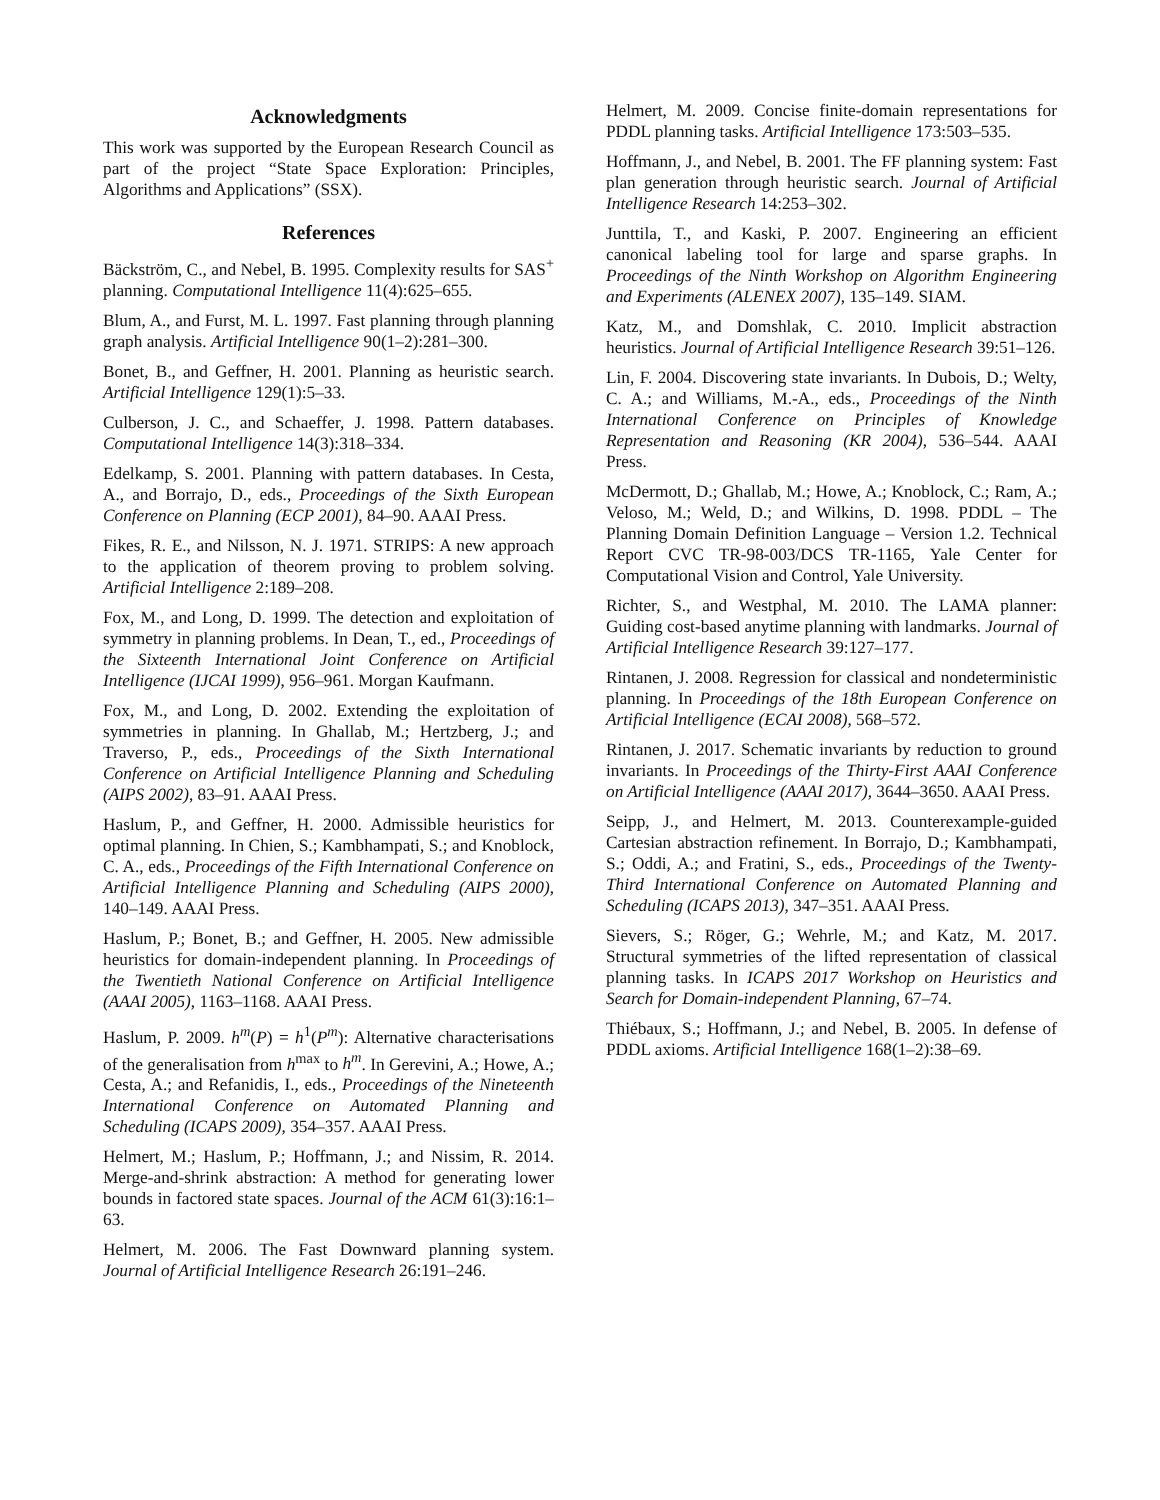Acknowledgments
This work was supported by the European Research Council as part of the project “State Space Exploration: Principles, Algorithms and Applications” (SSX).
References
Bäckström, C., and Nebel, B. 1995. Complexity results for SAS<sup>+</sup> planning. Computational Intelligence 11(4):625–655.
Blum, A., and Furst, M. L. 1997. Fast planning through planning graph analysis. Artificial Intelligence 90(1–2):281–300.
Bonet, B., and Geffner, H. 2001. Planning as heuristic search. Artificial Intelligence 129(1):5–33.
Culberson, J. C., and Schaeffer, J. 1998. Pattern databases. Computational Intelligence 14(3):318–334.
Edelkamp, S. 2001. Planning with pattern databases. In Cesta, A., and Borrajo, D., eds., Proceedings of the Sixth European Conference on Planning (ECP 2001), 84–90. AAAI Press.
Fikes, R. E., and Nilsson, N. J. 1971. STRIPS: A new approach to the application of theorem proving to problem solving. Artificial Intelligence 2:189–208.
Fox, M., and Long, D. 1999. The detection and exploitation of symmetry in planning problems. In Dean, T., ed., Proceedings of the Sixteenth International Joint Conference on Artificial Intelligence (IJCAI 1999), 956–961. Morgan Kaufmann.
Fox, M., and Long, D. 2002. Extending the exploitation of symmetries in planning. In Ghallab, M.; Hertzberg, J.; and Traverso, P., eds., Proceedings of the Sixth International Conference on Artificial Intelligence Planning and Scheduling (AIPS 2002), 83–91. AAAI Press.
Haslum, P., and Geffner, H. 2000. Admissible heuristics for optimal planning. In Chien, S.; Kambhampati, S.; and Knoblock, C. A., eds., Proceedings of the Fifth International Conference on Artificial Intelligence Planning and Scheduling (AIPS 2000), 140–149. AAAI Press.
Haslum, P.; Bonet, B.; and Geffner, H. 2005. New admissible heuristics for domain-independent planning. In Proceedings of the Twentieth National Conference on Artificial Intelligence (AAAI 2005), 1163–1168. AAAI Press.
Haslum, P. 2009. h<sup>m</sup>(P) = h<sup>1</sup>(P<sup>m</sup>): Alternative characterisations of the generalisation from h<sup>max</sup> to h<sup>m</sup>. In Gerevini, A.; Howe, A.; Cesta, A.; and Refanidis, I., eds., Proceedings of the Nineteenth International Conference on Automated Planning and Scheduling (ICAPS 2009), 354–357. AAAI Press.
Helmert, M.; Haslum, P.; Hoffmann, J.; and Nissim, R. 2014. Merge-and-shrink abstraction: A method for generating lower bounds in factored state spaces. Journal of the ACM 61(3):16:1–63.
Helmert, M. 2006. The Fast Downward planning system. Journal of Artificial Intelligence Research 26:191–246.
Helmert, M. 2009. Concise finite-domain representations for PDDL planning tasks. Artificial Intelligence 173:503–535.
Hoffmann, J., and Nebel, B. 2001. The FF planning system: Fast plan generation through heuristic search. Journal of Artificial Intelligence Research 14:253–302.
Junttila, T., and Kaski, P. 2007. Engineering an efficient canonical labeling tool for large and sparse graphs. In Proceedings of the Ninth Workshop on Algorithm Engineering and Experiments (ALENEX 2007), 135–149. SIAM.
Katz, M., and Domshlak, C. 2010. Implicit abstraction heuristics. Journal of Artificial Intelligence Research 39:51–126.
Lin, F. 2004. Discovering state invariants. In Dubois, D.; Welty, C. A.; and Williams, M.-A., eds., Proceedings of the Ninth International Conference on Principles of Knowledge Representation and Reasoning (KR 2004), 536–544. AAAI Press.
McDermott, D.; Ghallab, M.; Howe, A.; Knoblock, C.; Ram, A.; Veloso, M.; Weld, D.; and Wilkins, D. 1998. PDDL – The Planning Domain Definition Language – Version 1.2. Technical Report CVC TR-98-003/DCS TR-1165, Yale Center for Computational Vision and Control, Yale University.
Richter, S., and Westphal, M. 2010. The LAMA planner: Guiding cost-based anytime planning with landmarks. Journal of Artificial Intelligence Research 39:127–177.
Rintanen, J. 2008. Regression for classical and nondeterministic planning. In Proceedings of the 18th European Conference on Artificial Intelligence (ECAI 2008), 568–572.
Rintanen, J. 2017. Schematic invariants by reduction to ground invariants. In Proceedings of the Thirty-First AAAI Conference on Artificial Intelligence (AAAI 2017), 3644–3650. AAAI Press.
Seipp, J., and Helmert, M. 2013. Counterexample-guided Cartesian abstraction refinement. In Borrajo, D.; Kambhampati, S.; Oddi, A.; and Fratini, S., eds., Proceedings of the Twenty-Third International Conference on Automated Planning and Scheduling (ICAPS 2013), 347–351. AAAI Press.
Sievers, S.; Röger, G.; Wehrle, M.; and Katz, M. 2017. Structural symmetries of the lifted representation of classical planning tasks. In ICAPS 2017 Workshop on Heuristics and Search for Domain-independent Planning, 67–74.
Thiébaux, S.; Hoffmann, J.; and Nebel, B. 2005. In defense of PDDL axioms. Artificial Intelligence 168(1–2):38–69.